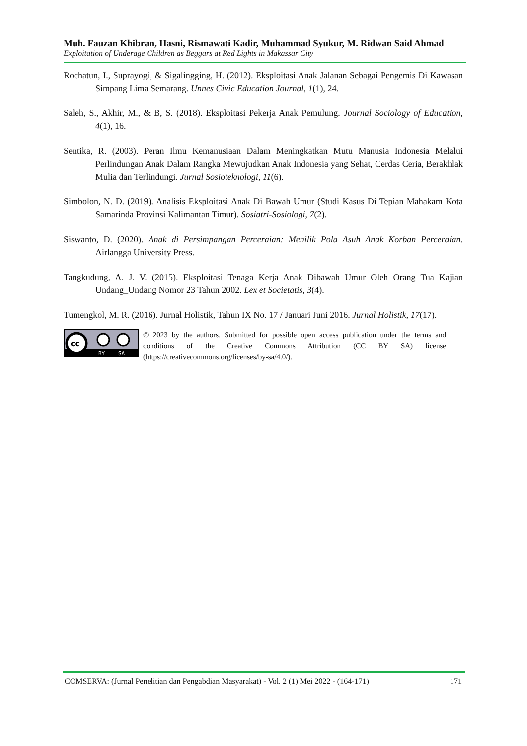Muh. Fauzan Khibran, Hasni, Rismawati Kadir, Muhammad Syukur, M. Ridwan Said Ahmad
Exploitation of Underage Children as Beggars at Red Lights in Makassar City
Rochatun, I., Suprayogi, & Sigalingging, H. (2012). Eksploitasi Anak Jalanan Sebagai Pengemis Di Kawasan Simpang Lima Semarang. Unnes Civic Education Journal, 1(1), 24.
Saleh, S., Akhir, M., & B, S. (2018). Eksploitasi Pekerja Anak Pemulung. Journal Sociology of Education, 4(1), 16.
Sentika, R. (2003). Peran Ilmu Kemanusiaan Dalam Meningkatkan Mutu Manusia Indonesia Melalui Perlindungan Anak Dalam Rangka Mewujudkan Anak Indonesia yang Sehat, Cerdas Ceria, Berakhlak Mulia dan Terlindungi. Jurnal Sosioteknologi, 11(6).
Simbolon, N. D. (2019). Analisis Eksploitasi Anak Di Bawah Umur (Studi Kasus Di Tepian Mahakam Kota Samarinda Provinsi Kalimantan Timur). Sosiatri-Sosiologi, 7(2).
Siswanto, D. (2020). Anak di Persimpangan Perceraian: Menilik Pola Asuh Anak Korban Perceraian. Airlangga University Press.
Tangkudung, A. J. V. (2015). Eksploitasi Tenaga Kerja Anak Dibawah Umur Oleh Orang Tua Kajian Undang_Undang Nomor 23 Tahun 2002. Lex et Societatis, 3(4).
Tumengkol, M. R. (2016). Jurnal Holistik, Tahun IX No. 17 / Januari Juni 2016. Jurnal Holistik, 17(17).
cc
BY
SA
© 2023 by the authors. Submitted for possible open access publication under the terms and conditions of the Creative Commons Attribution (CC BY SA) license (https://creativecommons.org/licenses/by-sa/4.0/).
COMSERVA: (Jurnal Penelitian dan Pengabdian Masyarakat) - Vol. 2 (1) Mei 2022 - (164-171) 171